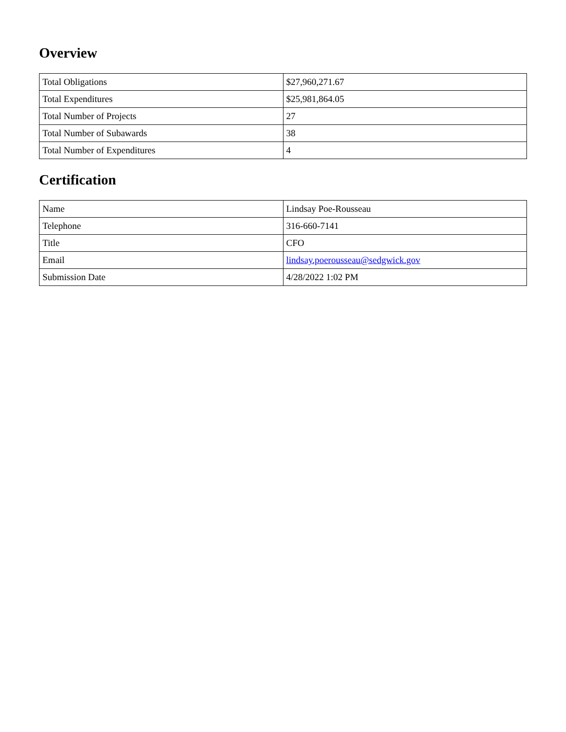Overview
| Total Obligations | $27,960,271.67 |
| Total Expenditures | $25,981,864.05 |
| Total Number of Projects | 27 |
| Total Number of Subawards | 38 |
| Total Number of Expenditures | 4 |
Certification
| Name | Lindsay Poe-Rousseau |
| Telephone | 316-660-7141 |
| Title | CFO |
| Email | lindsay.poerousseau@sedgwick.gov |
| Submission Date | 4/28/2022 1:02 PM |